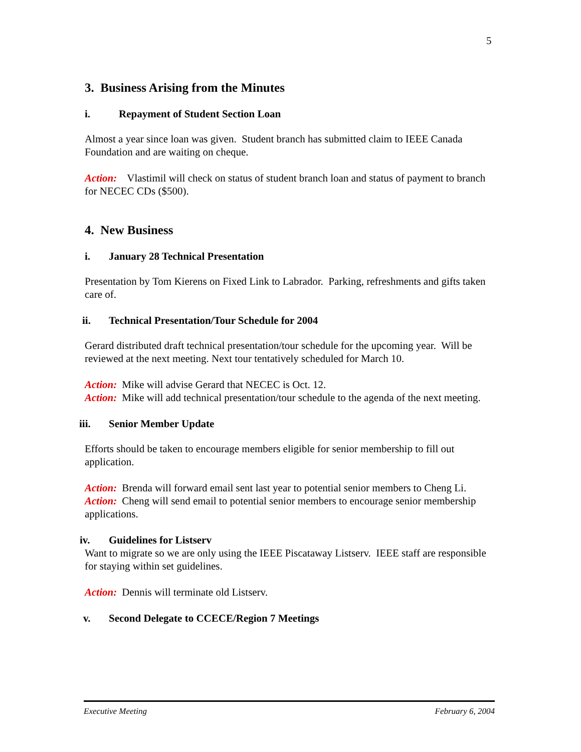5
3. Business Arising from the Minutes
i. Repayment of Student Section Loan
Almost a year since loan was given. Student branch has submitted claim to IEEE Canada Foundation and are waiting on cheque.
Action: Vlastimil will check on status of student branch loan and status of payment to branch for NECEC CDs ($500).
4. New Business
i. January 28 Technical Presentation
Presentation by Tom Kierens on Fixed Link to Labrador. Parking, refreshments and gifts taken care of.
ii. Technical Presentation/Tour Schedule for 2004
Gerard distributed draft technical presentation/tour schedule for the upcoming year. Will be reviewed at the next meeting. Next tour tentatively scheduled for March 10.
Action: Mike will advise Gerard that NECEC is Oct. 12.
Action: Mike will add technical presentation/tour schedule to the agenda of the next meeting.
iii. Senior Member Update
Efforts should be taken to encourage members eligible for senior membership to fill out application.
Action: Brenda will forward email sent last year to potential senior members to Cheng Li.
Action: Cheng will send email to potential senior members to encourage senior membership applications.
iv. Guidelines for Listserv
Want to migrate so we are only using the IEEE Piscataway Listserv. IEEE staff are responsible for staying within set guidelines.
Action: Dennis will terminate old Listserv.
v. Second Delegate to CCECE/Region 7 Meetings
Executive Meeting February 6, 2004